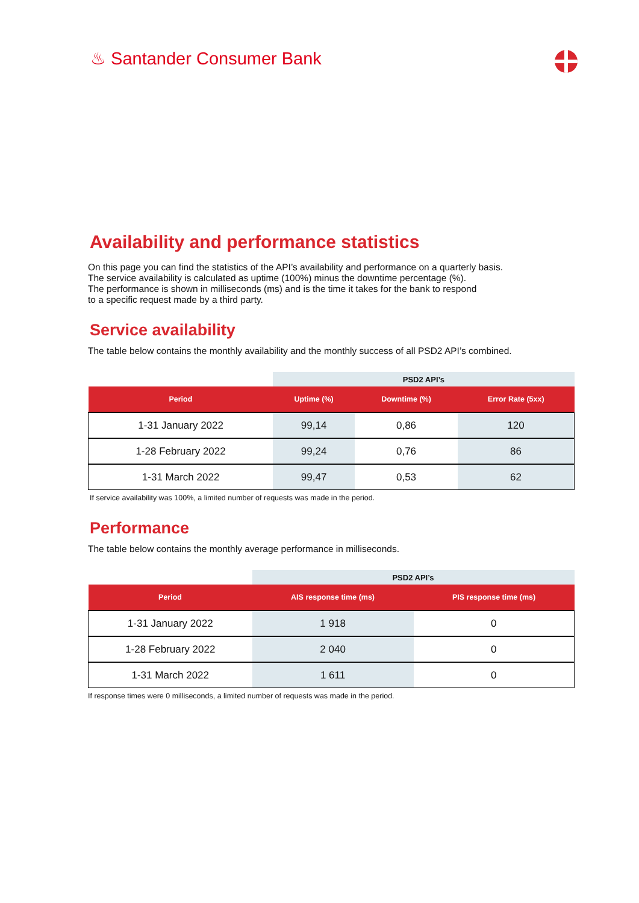♨ Santander Consumer Bank
Availability and performance statistics
On this page you can find the statistics of the API’s availability and performance on a quarterly basis.
The service availability is calculated as uptime (100%) minus the downtime percentage (%).
The performance is shown in milliseconds (ms) and is the time it takes for the bank to respond
to a specific request made by a third party.
Service availability
The table below contains the monthly availability and the monthly success of all PSD2 API’s combined.
| | PSD2 API’s | | |
| --- | --- | --- | --- |
| Period | Uptime (%) | Downtime (%) | Error Rate (5xx) |
| 1-31 January 2022 | 99,14 | 0,86 | 120 |
| 1-28 February 2022 | 99,24 | 0,76 | 86 |
| 1-31 March 2022 | 99,47 | 0,53 | 62 |
If service availability was 100%, a limited number of requests was made in the period.
Performance
The table below contains the monthly average performance in milliseconds.
| | PSD2 API’s | |
| --- | --- | --- |
| Period | AIS response time (ms) | PIS response time (ms) |
| 1-31 January 2022 | 1 918 | 0 |
| 1-28 February 2022 | 2 040 | 0 |
| 1-31 March 2022 | 1 611 | 0 |
If response times were 0 milliseconds, a limited number of requests was made in the period.